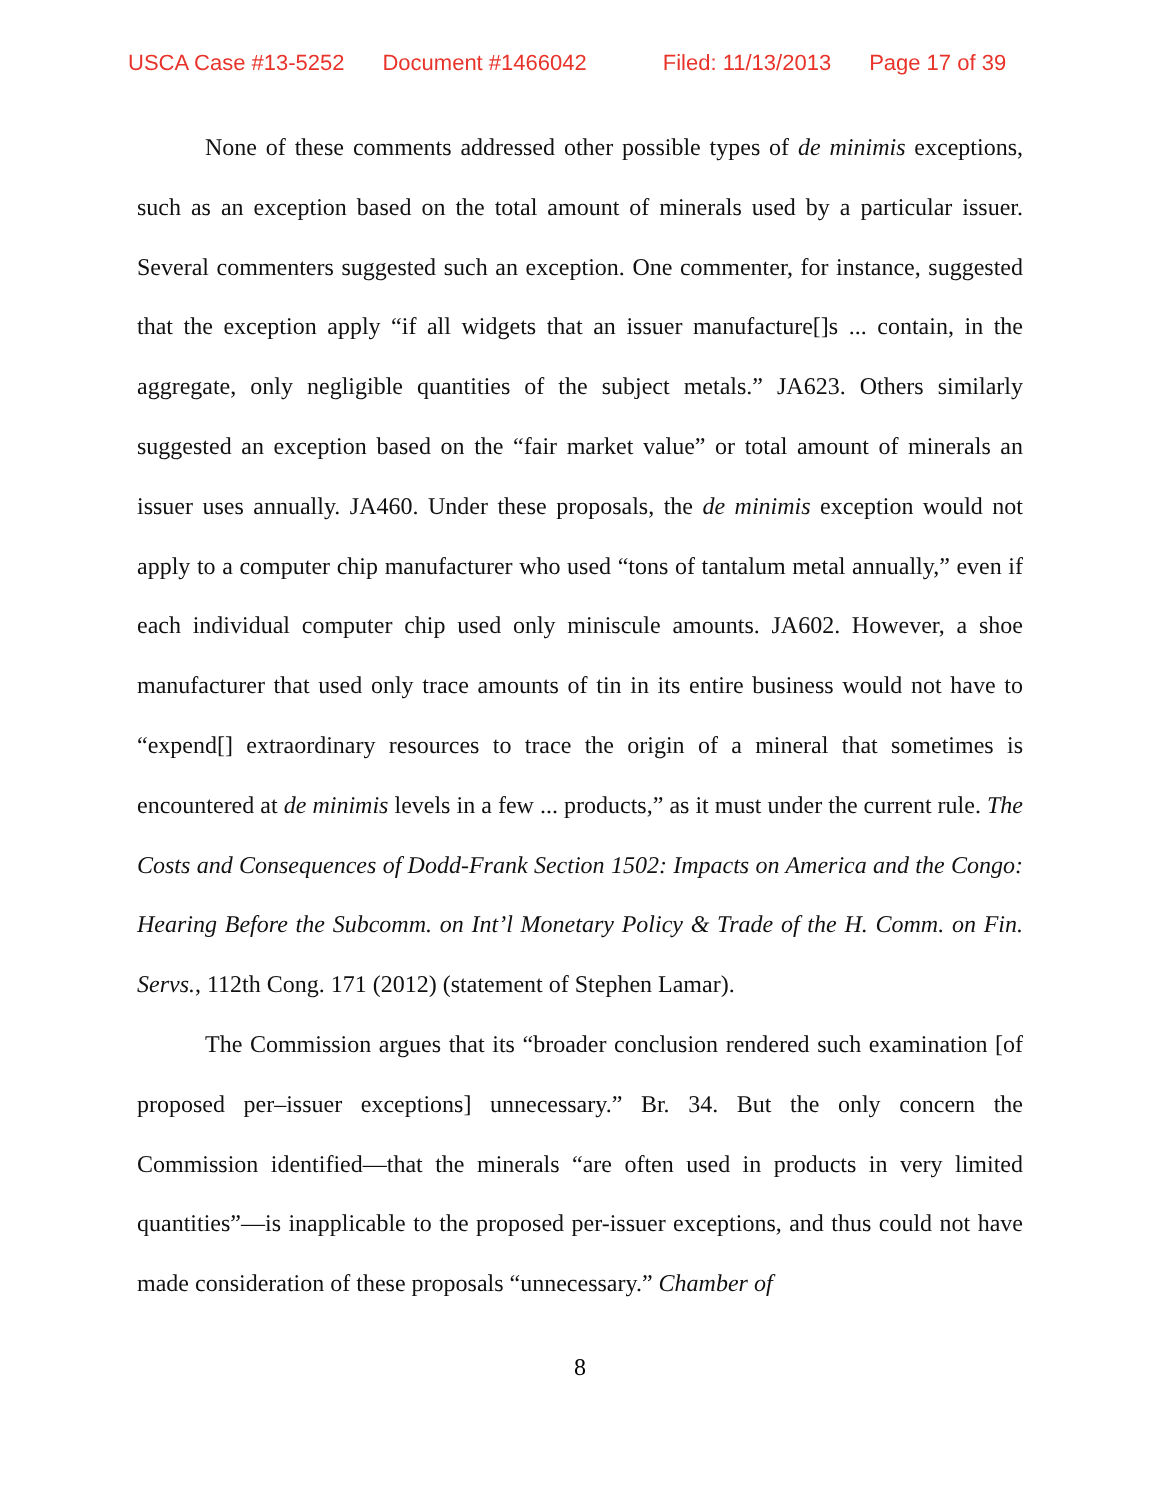USCA Case #13-5252 Document #1466042 Filed: 11/13/2013 Page 17 of 39
None of these comments addressed other possible types of de minimis exceptions, such as an exception based on the total amount of minerals used by a particular issuer. Several commenters suggested such an exception. One commenter, for instance, suggested that the exception apply “if all widgets that an issuer manufacture[]s ... contain, in the aggregate, only negligible quantities of the subject metals.” JA623. Others similarly suggested an exception based on the “fair market value” or total amount of minerals an issuer uses annually. JA460. Under these proposals, the de minimis exception would not apply to a computer chip manufacturer who used “tons of tantalum metal annually,” even if each individual computer chip used only miniscule amounts. JA602. However, a shoe manufacturer that used only trace amounts of tin in its entire business would not have to “expend[] extraordinary resources to trace the origin of a mineral that sometimes is encountered at de minimis levels in a few ... products,” as it must under the current rule. The Costs and Consequences of Dodd-Frank Section 1502: Impacts on America and the Congo: Hearing Before the Subcomm. on Int’l Monetary Policy & Trade of the H. Comm. on Fin. Servs., 112th Cong. 171 (2012) (statement of Stephen Lamar).
The Commission argues that its “broader conclusion rendered such examination [of proposed per–issuer exceptions] unnecessary.” Br. 34. But the only concern the Commission identified—that the minerals “are often used in products in very limited quantities”—is inapplicable to the proposed per-issuer exceptions, and thus could not have made consideration of these proposals “unnecessary.” Chamber of
8